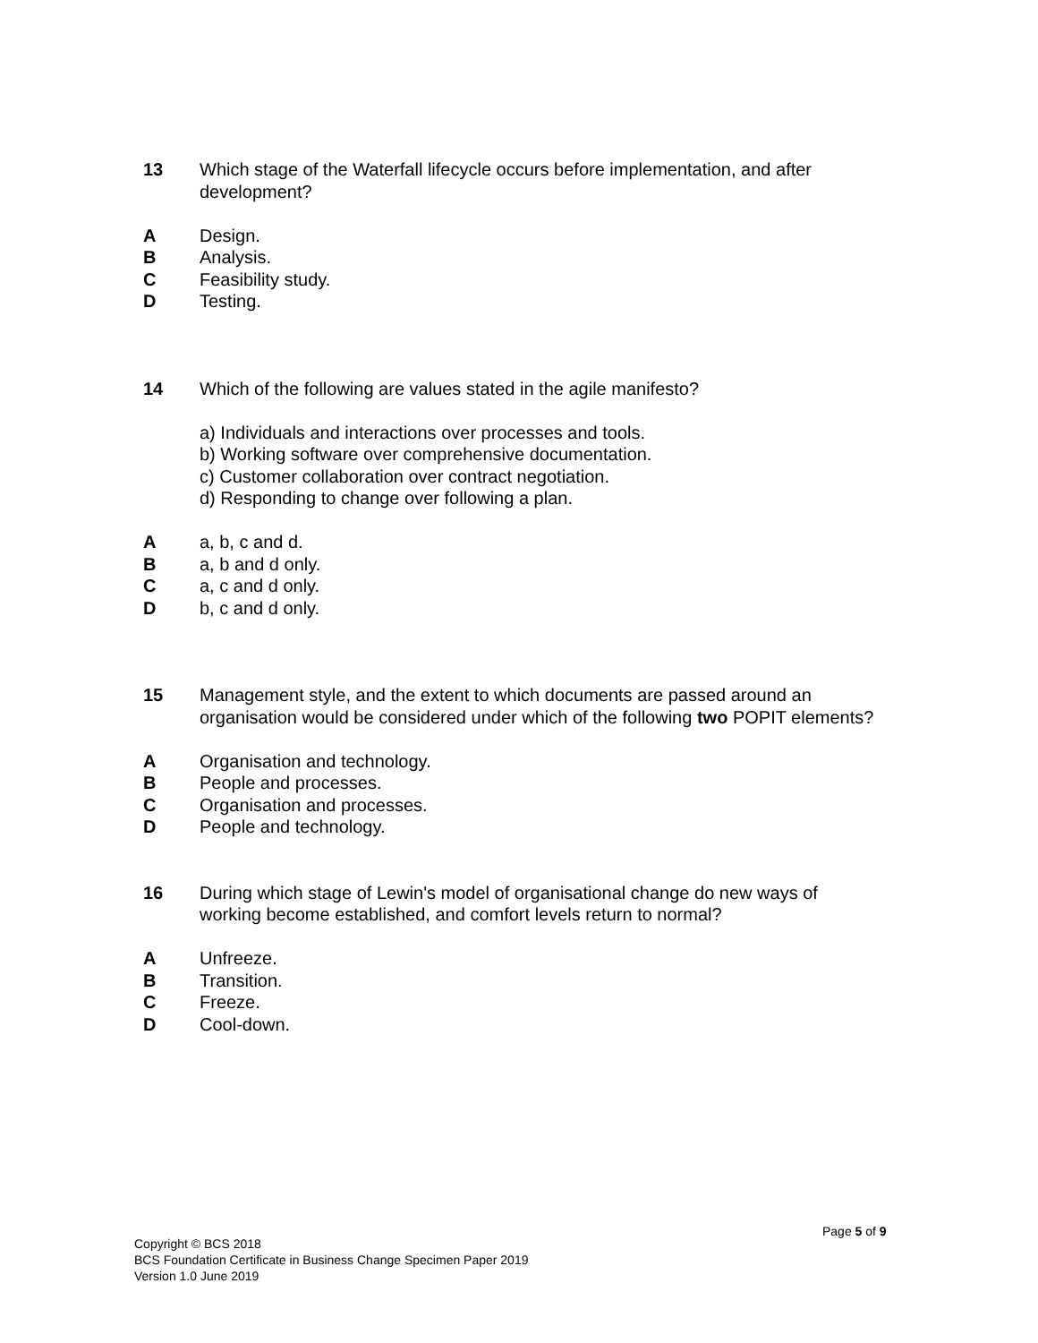13 Which stage of the Waterfall lifecycle occurs before implementation, and after development?
A Design.
B Analysis.
C Feasibility study.
D Testing.
14 Which of the following are values stated in the agile manifesto?
a) Individuals and interactions over processes and tools.
b) Working software over comprehensive documentation.
c) Customer collaboration over contract negotiation.
d) Responding to change over following a plan.
A a, b, c and d.
B a, b and d only.
C a, c and d only.
D b, c and d only.
15 Management style, and the extent to which documents are passed around an organisation would be considered under which of the following two POPIT elements?
A Organisation and technology.
B People and processes.
C Organisation and processes.
D People and technology.
16 During which stage of Lewin's model of organisational change do new ways of working become established, and comfort levels return to normal?
A Unfreeze.
B Transition.
C Freeze.
D Cool-down.
Page 5 of 9
Copyright © BCS 2018
BCS Foundation Certificate in Business Change Specimen Paper 2019
Version 1.0 June 2019